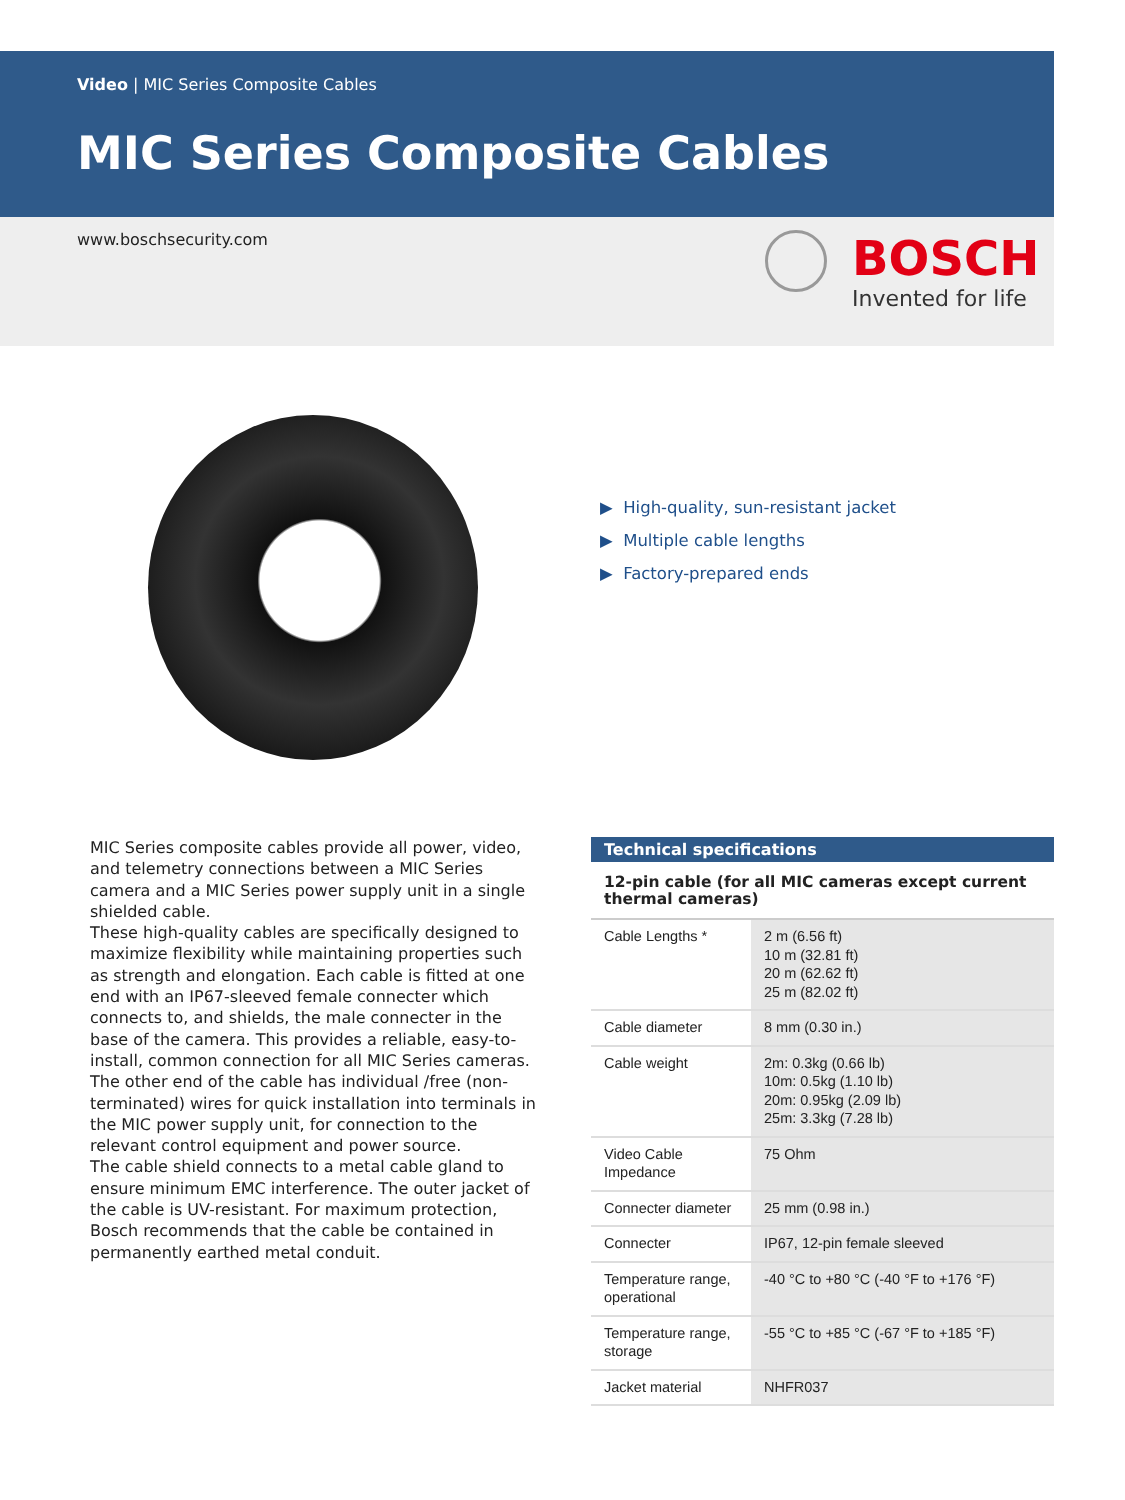Video | MIC Series Composite Cables
MIC Series Composite Cables
www.boschsecurity.com
BOSCH
Invented for life
▶ High-quality, sun-resistant jacket
▶ Multiple cable lengths
▶ Factory-prepared ends
MIC Series composite cables provide all power, video, and telemetry connections between a MIC Series camera and a MIC Series power supply unit in a single shielded cable.
These high-quality cables are specifically designed to maximize flexibility while maintaining properties such as strength and elongation. Each cable is fitted at one end with an IP67-sleeved female connecter which connects to, and shields, the male connecter in the base of the camera. This provides a reliable, easy-to-install, common connection for all MIC Series cameras. The other end of the cable has individual /free (non-terminated) wires for quick installation into terminals in the MIC power supply unit, for connection to the relevant control equipment and power source.
The cable shield connects to a metal cable gland to ensure minimum EMC interference. The outer jacket of the cable is UV-resistant. For maximum protection, Bosch recommends that the cable be contained in permanently earthed metal conduit.
Technical specifications
12-pin cable (for all MIC cameras except current thermal cameras)
| Cable Lengths * | 2 m (6.56 ft) 10 m (32.81 ft) 20 m (62.62 ft) 25 m (82.02 ft) |
| Cable diameter | 8 mm (0.30 in.) |
| Cable weight | 2m: 0.3kg (0.66 lb) 10m: 0.5kg (1.10 lb) 20m: 0.95kg (2.09 lb) 25m: 3.3kg (7.28 lb) |
| Video Cable Impedance | 75 Ohm |
| Connecter diameter | 25 mm (0.98 in.) |
| Connecter | IP67, 12-pin female sleeved |
| Temperature range, operational | -40 °C to +80 °C (-40 °F to +176 °F) |
| Temperature range, storage | -55 °C to +85 °C (-67 °F to +185 °F) |
| Jacket material | NHFR037 |